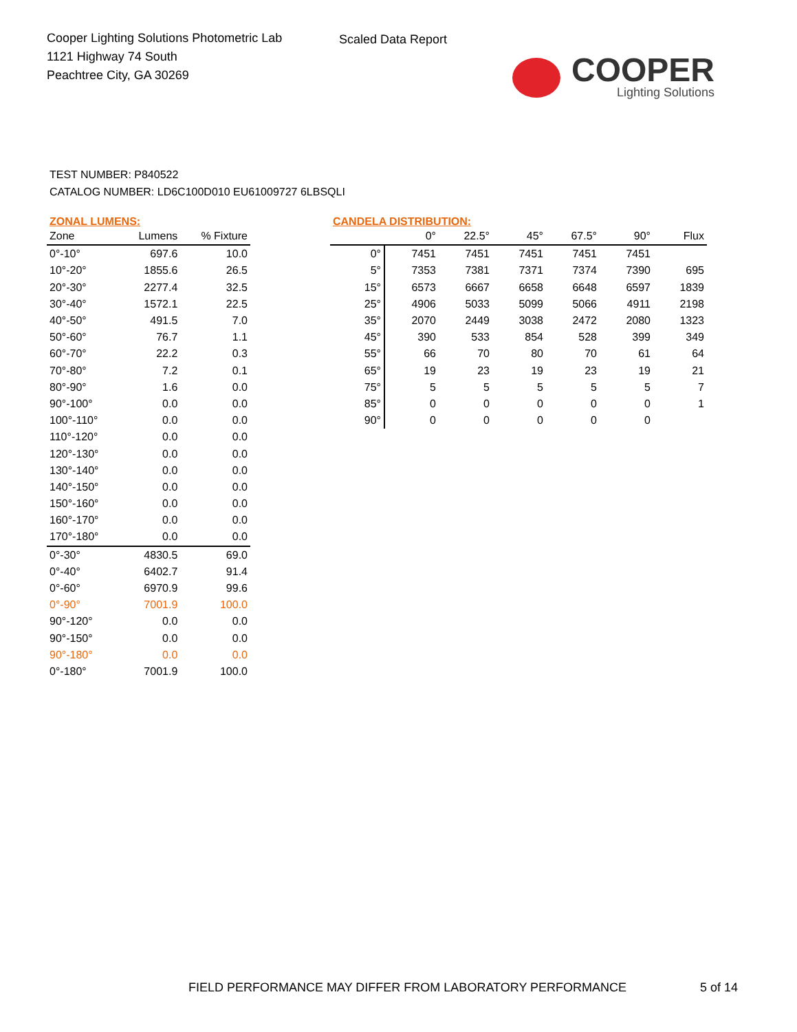Cooper Lighting Solutions Photometric Lab
1121 Highway 74 South
Peachtree City, GA 30269
Scaled Data Report
COOPER
Lighting Solutions
TEST NUMBER: P840522
CATALOG NUMBER: LD6C100D010 EU61009727 6LBSQLI
ZONAL LUMENS:
| Zone | Lumens | % Fixture |
| --- | --- | --- |
| 0°-10° | 697.6 | 10.0 |
| 10°-20° | 1855.6 | 26.5 |
| 20°-30° | 2277.4 | 32.5 |
| 30°-40° | 1572.1 | 22.5 |
| 40°-50° | 491.5 | 7.0 |
| 50°-60° | 76.7 | 1.1 |
| 60°-70° | 22.2 | 0.3 |
| 70°-80° | 7.2 | 0.1 |
| 80°-90° | 1.6 | 0.0 |
| 90°-100° | 0.0 | 0.0 |
| 100°-110° | 0.0 | 0.0 |
| 110°-120° | 0.0 | 0.0 |
| 120°-130° | 0.0 | 0.0 |
| 130°-140° | 0.0 | 0.0 |
| 140°-150° | 0.0 | 0.0 |
| 150°-160° | 0.0 | 0.0 |
| 160°-170° | 0.0 | 0.0 |
| 170°-180° | 0.0 | 0.0 |
| 0°-30° | 4830.5 | 69.0 |
| 0°-40° | 6402.7 | 91.4 |
| 0°-60° | 6970.9 | 99.6 |
| 0°-90° | 7001.9 | 100.0 |
| 90°-120° | 0.0 | 0.0 |
| 90°-150° | 0.0 | 0.0 |
| 90°-180° | 0.0 | 0.0 |
| 0°-180° | 7001.9 | 100.0 |
CANDELA DISTRIBUTION:
| | 0° | 22.5° | 45° | 67.5° | 90° | Flux |
| --- | --- | --- | --- | --- | --- | --- |
| 0° | 7451 | 7451 | 7451 | 7451 | 7451 | |
| 5° | 7353 | 7381 | 7371 | 7374 | 7390 | 695 |
| 15° | 6573 | 6667 | 6658 | 6648 | 6597 | 1839 |
| 25° | 4906 | 5033 | 5099 | 5066 | 4911 | 2198 |
| 35° | 2070 | 2449 | 3038 | 2472 | 2080 | 1323 |
| 45° | 390 | 533 | 854 | 528 | 399 | 349 |
| 55° | 66 | 70 | 80 | 70 | 61 | 64 |
| 65° | 19 | 23 | 19 | 23 | 19 | 21 |
| 75° | 5 | 5 | 5 | 5 | 5 | 7 |
| 85° | 0 | 0 | 0 | 0 | 0 | 1 |
| 90° | 0 | 0 | 0 | 0 | 0 | |
FIELD PERFORMANCE MAY DIFFER FROM LABORATORY PERFORMANCE
5 of 14